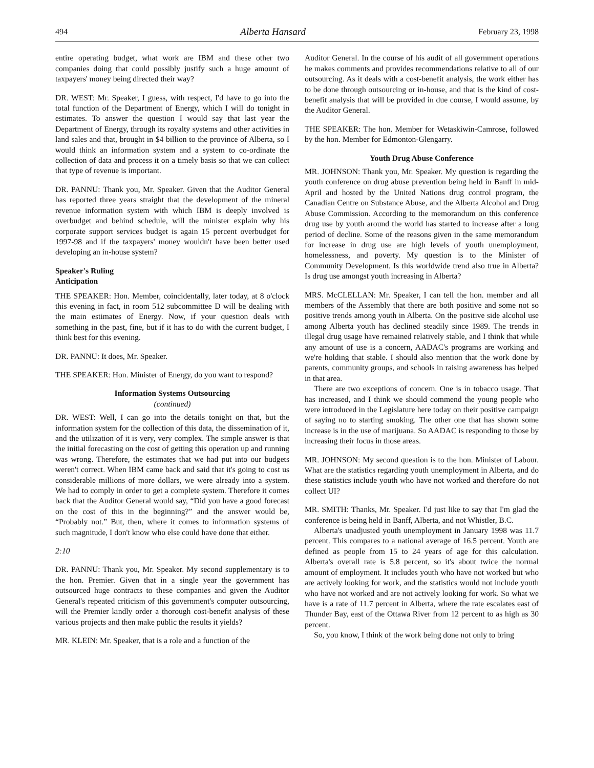494 Alberta Hansard February 23, 1998
entire operating budget, what work are IBM and these other two companies doing that could possibly justify such a huge amount of taxpayers' money being directed their way?
DR. WEST: Mr. Speaker, I guess, with respect, I'd have to go into the total function of the Department of Energy, which I will do tonight in estimates. To answer the question I would say that last year the Department of Energy, through its royalty systems and other activities in land sales and that, brought in $4 billion to the province of Alberta, so I would think an information system and a system to co-ordinate the collection of data and process it on a timely basis so that we can collect that type of revenue is important.
DR. PANNU: Thank you, Mr. Speaker. Given that the Auditor General has reported three years straight that the development of the mineral revenue information system with which IBM is deeply involved is overbudget and behind schedule, will the minister explain why his corporate support services budget is again 15 percent overbudget for 1997-98 and if the taxpayers' money wouldn't have been better used developing an in-house system?
Speaker's Ruling
Anticipation
THE SPEAKER: Hon. Member, coincidentally, later today, at 8 o'clock this evening in fact, in room 512 subcommittee D will be dealing with the main estimates of Energy. Now, if your question deals with something in the past, fine, but if it has to do with the current budget, I think best for this evening.
DR. PANNU: It does, Mr. Speaker.
THE SPEAKER: Hon. Minister of Energy, do you want to respond?
Information Systems Outsourcing
(continued)
DR. WEST: Well, I can go into the details tonight on that, but the information system for the collection of this data, the dissemination of it, and the utilization of it is very, very complex. The simple answer is that the initial forecasting on the cost of getting this operation up and running was wrong. Therefore, the estimates that we had put into our budgets weren't correct. When IBM came back and said that it's going to cost us considerable millions of more dollars, we were already into a system. We had to comply in order to get a complete system. Therefore it comes back that the Auditor General would say, “Did you have a good forecast on the cost of this in the beginning?” and the answer would be, “Probably not.” But, then, where it comes to information systems of such magnitude, I don't know who else could have done that either.
2:10
DR. PANNU: Thank you, Mr. Speaker. My second supplementary is to the hon. Premier. Given that in a single year the government has outsourced huge contracts to these companies and given the Auditor General's repeated criticism of this government's computer outsourcing, will the Premier kindly order a thorough cost-benefit analysis of these various projects and then make public the results it yields?
MR. KLEIN: Mr. Speaker, that is a role and a function of the
Auditor General. In the course of his audit of all government operations he makes comments and provides recommendations relative to all of our outsourcing. As it deals with a cost-benefit analysis, the work either has to be done through outsourcing or in-house, and that is the kind of cost-benefit analysis that will be provided in due course, I would assume, by the Auditor General.
THE SPEAKER: The hon. Member for Wetaskiwin-Camrose, followed by the hon. Member for Edmonton-Glengarry.
Youth Drug Abuse Conference
MR. JOHNSON: Thank you, Mr. Speaker. My question is regarding the youth conference on drug abuse prevention being held in Banff in mid-April and hosted by the United Nations drug control program, the Canadian Centre on Substance Abuse, and the Alberta Alcohol and Drug Abuse Commission. According to the memorandum on this conference drug use by youth around the world has started to increase after a long period of decline. Some of the reasons given in the same memorandum for increase in drug use are high levels of youth unemployment, homelessness, and poverty. My question is to the Minister of Community Development. Is this worldwide trend also true in Alberta? Is drug use amongst youth increasing in Alberta?
MRS. McCLELLAN: Mr. Speaker, I can tell the hon. member and all members of the Assembly that there are both positive and some not so positive trends among youth in Alberta. On the positive side alcohol use among Alberta youth has declined steadily since 1989. The trends in illegal drug usage have remained relatively stable, and I think that while any amount of use is a concern, AADAC's programs are working and we're holding that stable. I should also mention that the work done by parents, community groups, and schools in raising awareness has helped in that area.
There are two exceptions of concern. One is in tobacco usage. That has increased, and I think we should commend the young people who were introduced in the Legislature here today on their positive campaign of saying no to starting smoking. The other one that has shown some increase is in the use of marijuana. So AADAC is responding to those by increasing their focus in those areas.
MR. JOHNSON: My second question is to the hon. Minister of Labour. What are the statistics regarding youth unemployment in Alberta, and do these statistics include youth who have not worked and therefore do not collect UI?
MR. SMITH: Thanks, Mr. Speaker. I'd just like to say that I'm glad the conference is being held in Banff, Alberta, and not Whistler, B.C.
Alberta's unadjusted youth unemployment in January 1998 was 11.7 percent. This compares to a national average of 16.5 percent. Youth are defined as people from 15 to 24 years of age for this calculation. Alberta's overall rate is 5.8 percent, so it's about twice the normal amount of employment. It includes youth who have not worked but who are actively looking for work, and the statistics would not include youth who have not worked and are not actively looking for work. So what we have is a rate of 11.7 percent in Alberta, where the rate escalates east of Thunder Bay, east of the Ottawa River from 12 percent to as high as 30 percent.
So, you know, I think of the work being done not only to bring